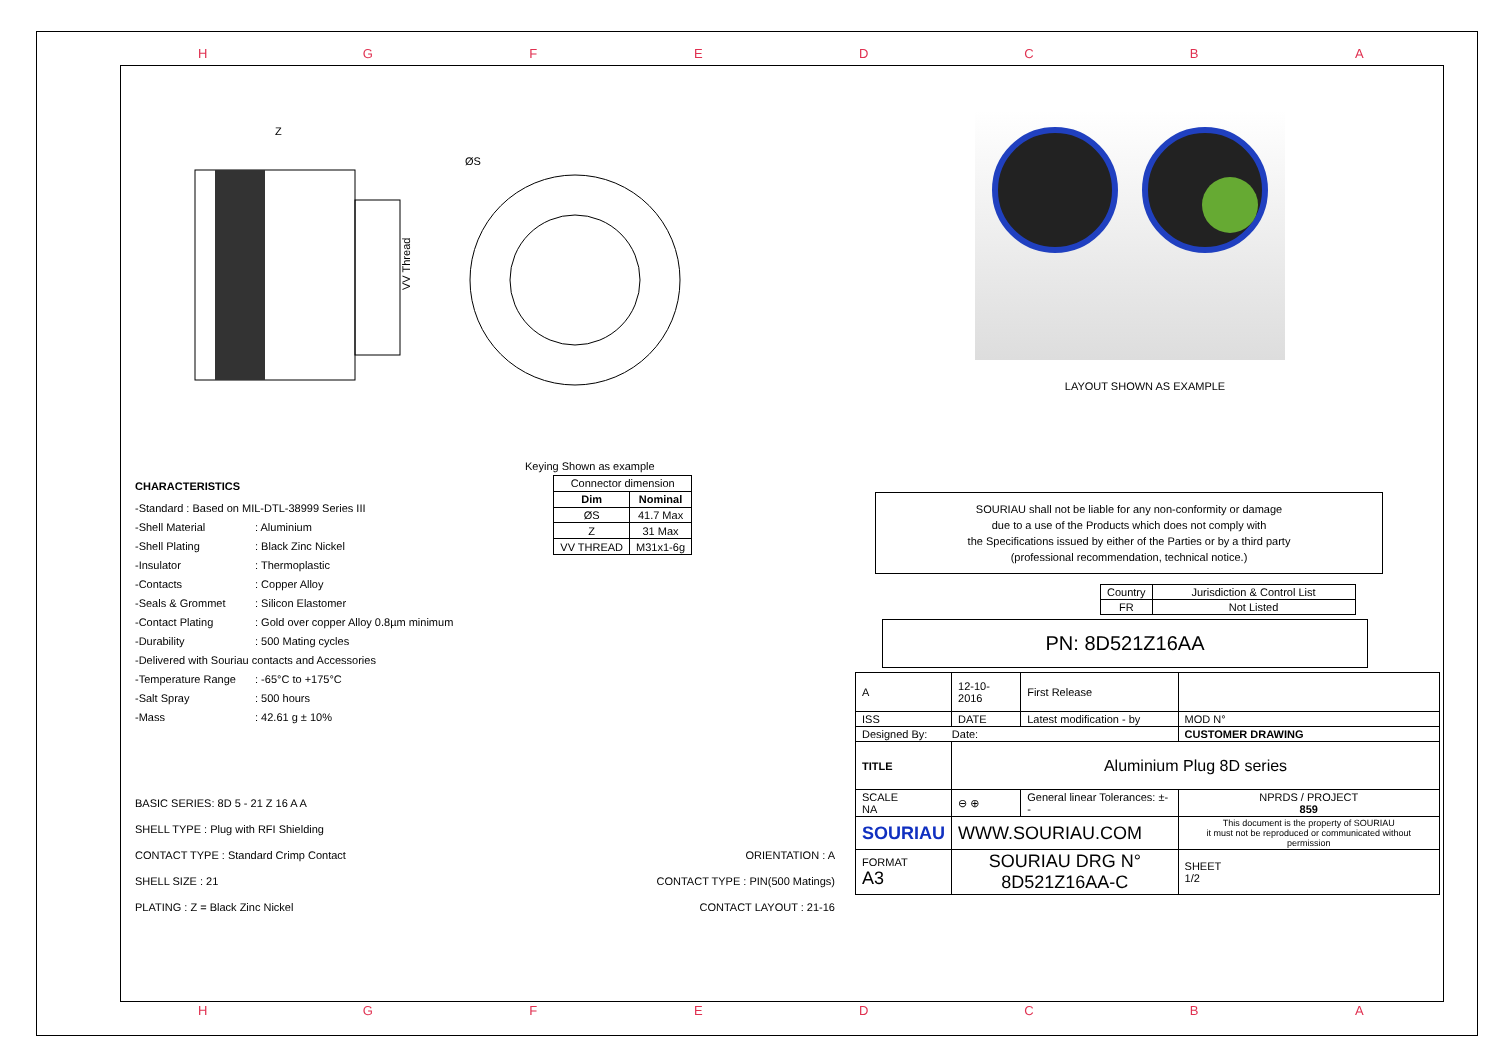HGFEDCBA
HGFEDCBA
Z
ØS
VV Thread
Keying Shown as example
CHARACTERISTICS
-Standard : Based on MIL-DTL-38999 Series III
-Shell Material: Aluminium
-Shell Plating: Black Zinc Nickel
-Insulator: Thermoplastic
-Contacts: Copper Alloy
-Seals & Grommet: Silicon Elastomer
-Contact Plating: Gold over copper Alloy 0.8µm minimum
-Durability: 500 Mating cycles
-Delivered with Souriau contacts and Accessories
-Temperature Range: -65°C to +175°C
-Salt Spray: 500 hours
-Mass: 42.61 g ± 10%
| Connector dimension | |
| Dim | Nominal |
| ØS | 41.7 Max |
| Z | 31 Max |
| VV THREAD | M31x1-6g |
BASIC SERIES: 8D 5 - 21 Z 16 A A
SHELL TYPE : Plug with RFI Shielding
CONTACT TYPE : Standard Crimp Contact ORIENTATION : A
SHELL SIZE : 21 CONTACT TYPE : PIN(500 Matings)
PLATING : Z = Black Zinc Nickel CONTACT LAYOUT : 21-16
LAYOUT SHOWN AS EXAMPLE
SOURIAU shall not be liable for any non-conformity or damage
due to a use of the Products which does not comply with
the Specifications issued by either of the Parties or by a third party
(professional recommendation, technical notice.)
| Country | Jurisdiction & Control List |
| FR | Not Listed |
PN: 8D521Z16AA
| A | 12-10-2016 | First Release | | | |
| ISS | DATE | Latest modification - by | | | MOD N° |
| Designed By: Date: | | | CUSTOMER DRAWING | | |
| TITLE | Aluminium Plug 8D series | | | | |
| SCALE NA | ⊖ ⊕ | General linear Tolerances: ±-- | NPRDS / PROJECT 859 | | |
| SOURIAU | WWW.SOURIAU.COM | | | This document is the property of SOURIAU it must not be reproduced or communicated without permission | |
| FORMAT A3 | SOURIAU DRG N° 8D521Z16AA-C | | | | SHEET 1/2 |